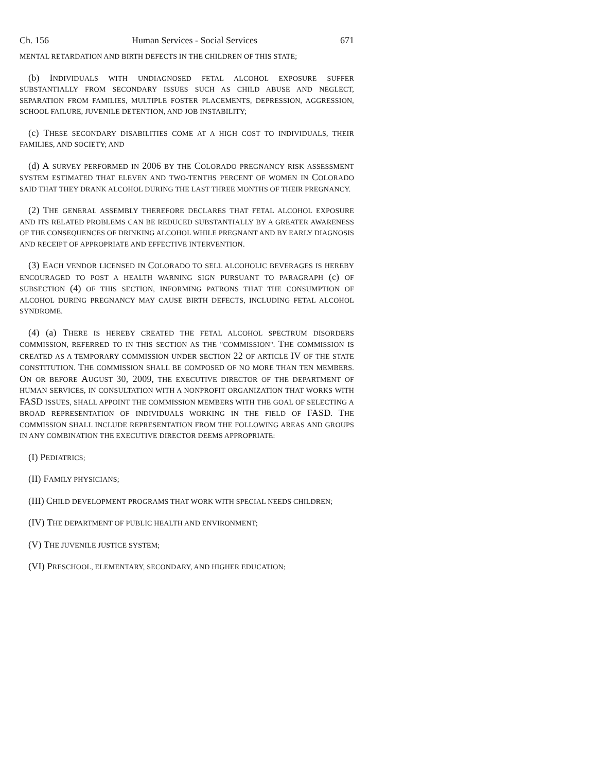Ch. 156 Human Services - Social Services 671
MENTAL RETARDATION AND BIRTH DEFECTS IN THE CHILDREN OF THIS STATE;
(b) INDIVIDUALS WITH UNDIAGNOSED FETAL ALCOHOL EXPOSURE SUFFER SUBSTANTIALLY FROM SECONDARY ISSUES SUCH AS CHILD ABUSE AND NEGLECT, SEPARATION FROM FAMILIES, MULTIPLE FOSTER PLACEMENTS, DEPRESSION, AGGRESSION, SCHOOL FAILURE, JUVENILE DETENTION, AND JOB INSTABILITY;
(c) THESE SECONDARY DISABILITIES COME AT A HIGH COST TO INDIVIDUALS, THEIR FAMILIES, AND SOCIETY; AND
(d) A SURVEY PERFORMED IN 2006 BY THE COLORADO PREGNANCY RISK ASSESSMENT SYSTEM ESTIMATED THAT ELEVEN AND TWO-TENTHS PERCENT OF WOMEN IN COLORADO SAID THAT THEY DRANK ALCOHOL DURING THE LAST THREE MONTHS OF THEIR PREGNANCY.
(2) THE GENERAL ASSEMBLY THEREFORE DECLARES THAT FETAL ALCOHOL EXPOSURE AND ITS RELATED PROBLEMS CAN BE REDUCED SUBSTANTIALLY BY A GREATER AWARENESS OF THE CONSEQUENCES OF DRINKING ALCOHOL WHILE PREGNANT AND BY EARLY DIAGNOSIS AND RECEIPT OF APPROPRIATE AND EFFECTIVE INTERVENTION.
(3) EACH VENDOR LICENSED IN COLORADO TO SELL ALCOHOLIC BEVERAGES IS HEREBY ENCOURAGED TO POST A HEALTH WARNING SIGN PURSUANT TO PARAGRAPH (c) OF SUBSECTION (4) OF THIS SECTION, INFORMING PATRONS THAT THE CONSUMPTION OF ALCOHOL DURING PREGNANCY MAY CAUSE BIRTH DEFECTS, INCLUDING FETAL ALCOHOL SYNDROME.
(4) (a) THERE IS HEREBY CREATED THE FETAL ALCOHOL SPECTRUM DISORDERS COMMISSION, REFERRED TO IN THIS SECTION AS THE "COMMISSION". THE COMMISSION IS CREATED AS A TEMPORARY COMMISSION UNDER SECTION 22 OF ARTICLE IV OF THE STATE CONSTITUTION. THE COMMISSION SHALL BE COMPOSED OF NO MORE THAN TEN MEMBERS. ON OR BEFORE AUGUST 30, 2009, THE EXECUTIVE DIRECTOR OF THE DEPARTMENT OF HUMAN SERVICES, IN CONSULTATION WITH A NONPROFIT ORGANIZATION THAT WORKS WITH FASD ISSUES, SHALL APPOINT THE COMMISSION MEMBERS WITH THE GOAL OF SELECTING A BROAD REPRESENTATION OF INDIVIDUALS WORKING IN THE FIELD OF FASD. THE COMMISSION SHALL INCLUDE REPRESENTATION FROM THE FOLLOWING AREAS AND GROUPS IN ANY COMBINATION THE EXECUTIVE DIRECTOR DEEMS APPROPRIATE:
(I) PEDIATRICS;
(II) FAMILY PHYSICIANS;
(III) CHILD DEVELOPMENT PROGRAMS THAT WORK WITH SPECIAL NEEDS CHILDREN;
(IV) THE DEPARTMENT OF PUBLIC HEALTH AND ENVIRONMENT;
(V) THE JUVENILE JUSTICE SYSTEM;
(VI) PRESCHOOL, ELEMENTARY, SECONDARY, AND HIGHER EDUCATION;